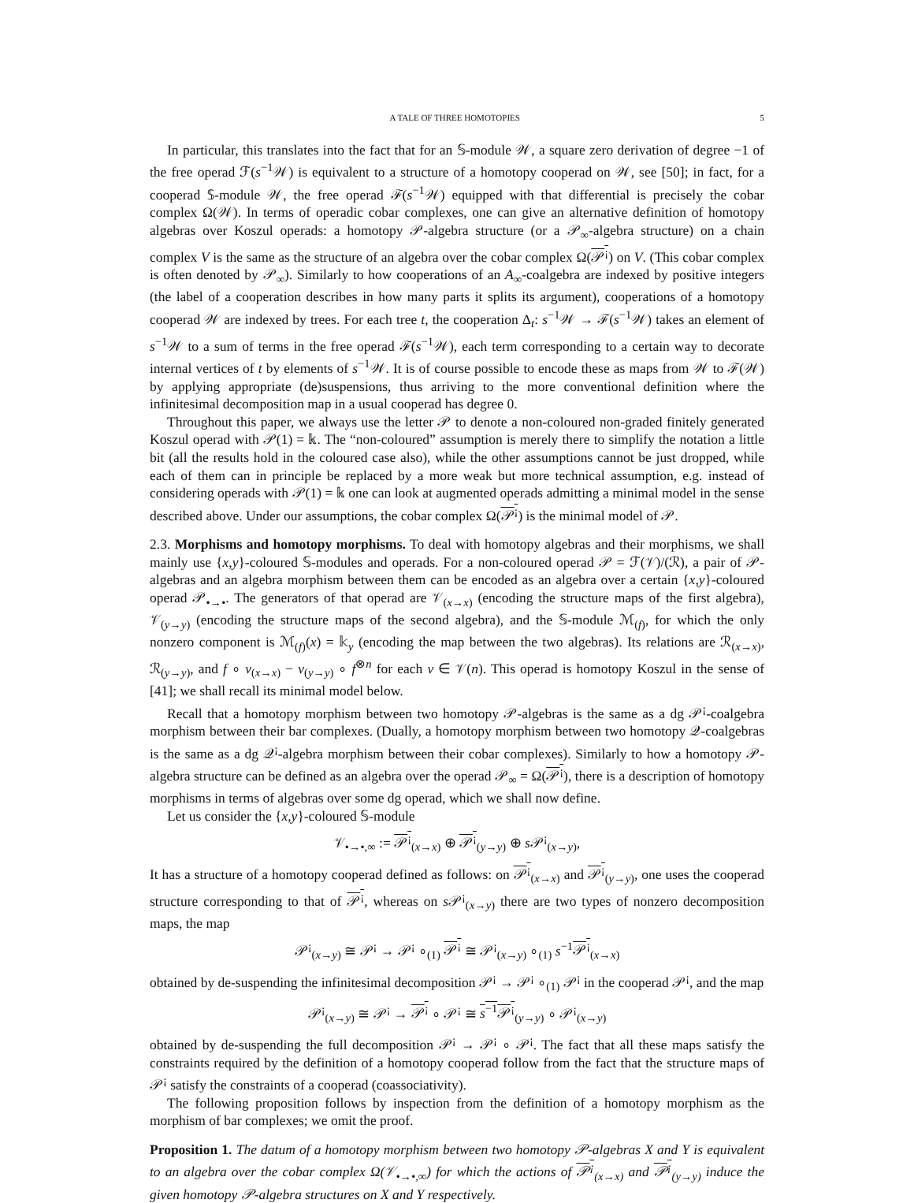A TALE OF THREE HOMOTOPIES 5
In particular, this translates into the fact that for an 𝕊-module 𝒲, a square zero derivation of degree −1 of the free operad ℱ(s<sup>−1</sup>𝒲) is equivalent to a structure of a homotopy cooperad on 𝒲, see [50]; in fact, for a cooperad 𝕊-module 𝒲, the free operad ℱ(s<sup>−1</sup>𝒲) equipped with that differential is precisely the cobar complex Ω(𝒲). In terms of operadic cobar complexes, one can give an alternative definition of homotopy algebras over Koszul operads: a homotopy 𝒫-algebra structure (or a 𝒫<sub>∞</sub>-algebra structure) on a chain complex V is the same as the structure of an algebra over the cobar complex Ω(𝒫<sup>¡</sup>) on V. (This cobar complex is often denoted by 𝒫<sub>∞</sub>). Similarly to how cooperations of an A<sub>∞</sub>-coalgebra are indexed by positive integers (the label of a cooperation describes in how many parts it splits its argument), cooperations of a homotopy cooperad 𝒲 are indexed by trees. For each tree t, the cooperation Δ<sub>t</sub>: s<sup>−1</sup>𝒲 → ℱ(s<sup>−1</sup>𝒲) takes an element of s<sup>−1</sup>𝒲 to a sum of terms in the free operad ℱ(s<sup>−1</sup>𝒲), each term corresponding to a certain way to decorate internal vertices of t by elements of s<sup>−1</sup>𝒲. It is of course possible to encode these as maps from 𝒲 to ℱ(𝒲) by applying appropriate (de)suspensions, thus arriving to the more conventional definition where the infinitesimal decomposition map in a usual cooperad has degree 0.
Throughout this paper, we always use the letter 𝒫 to denote a non-coloured non-graded finitely generated Koszul operad with 𝒫(1) = 𝕜. The “non-coloured” assumption is merely there to simplify the notation a little bit (all the results hold in the coloured case also), while the other assumptions cannot be just dropped, while each of them can in principle be replaced by a more weak but more technical assumption, e.g. instead of considering operads with 𝒫(1) = 𝕜 one can look at augmented operads admitting a minimal model in the sense described above. Under our assumptions, the cobar complex Ω(𝒫<sup>¡</sup>) is the minimal model of 𝒫.
2.3. Morphisms and homotopy morphisms. To deal with homotopy algebras and their morphisms, we shall mainly use {x,y}-coloured 𝕊-modules and operads. For a non-coloured operad 𝒫 = ℱ(𝒱)/(ℛ), a pair of 𝒫-algebras and an algebra morphism between them can be encoded as an algebra over a certain {x,y}-coloured operad 𝒫<sub>•→•</sub>. The generators of that operad are 𝒱<sub>(x→x)</sub> (encoding the structure maps of the first algebra), 𝒱<sub>(y→y)</sub> (encoding the structure maps of the second algebra), and the 𝕊-module ℳ<sub>(f)</sub>, for which the only nonzero component is ℳ<sub>(f)</sub>(x) = 𝕜<sub>y</sub> (encoding the map between the two algebras). Its relations are ℛ<sub>(x→x)</sub>, ℛ<sub>(y→y)</sub>, and f ∘ v<sub>(x→x)</sub> − v<sub>(y→y)</sub> ∘ f<sup>⊗n</sup> for each v ∈ 𝒱(n). This operad is homotopy Koszul in the sense of [41]; we shall recall its minimal model below.
Recall that a homotopy morphism between two homotopy 𝒫-algebras is the same as a dg 𝒫<sup>¡</sup>-coalgebra morphism between their bar complexes. (Dually, a homotopy morphism between two homotopy 𝒬-coalgebras is the same as a dg 𝒬<sup>¡</sup>-algebra morphism between their cobar complexes). Similarly to how a homotopy 𝒫-algebra structure can be defined as an algebra over the operad 𝒫<sub>∞</sub> = Ω(𝒫<sup>¡</sup>), there is a description of homotopy morphisms in terms of algebras over some dg operad, which we shall now define.
Let us consider the {x,y}-coloured 𝕊-module
𝒱<sub>•→•,∞</sub> := 𝒫<sup>¡</sup><sub>(x→x)</sub> ⊕ 𝒫<sup>¡</sup><sub>(y→y)</sub> ⊕ s 𝒫<sup>¡</sup><sub>(x→y)</sub>,
It has a structure of a homotopy cooperad defined as follows: on 𝒫<sup>¡</sup><sub>(x→x)</sub> and 𝒫<sup>¡</sup><sub>(y→y)</sub>, one uses the cooperad structure corresponding to that of 𝒫<sup>¡</sup>, whereas on s 𝒫<sup>¡</sup><sub>(x→y)</sub> there are two types of nonzero decomposition maps, the map
𝒫<sup>¡</sup><sub>(x→y)</sub> ≅ 𝒫<sup>¡</sup> → 𝒫<sup>¡</sup> ∘<sub>(1)</sub> 𝒫<sup>¡</sup> ≅ 𝒫<sup>¡</sup><sub>(x→y)</sub> ∘<sub>(1)</sub> s<sup>−1</sup>𝒫<sup>¡</sup><sub>(x→x)</sub>
obtained by de-suspending the infinitesimal decomposition 𝒫<sup>¡</sup> → 𝒫<sup>¡</sup> ∘<sub>(1)</sub> 𝒫<sup>¡</sup> in the cooperad 𝒫<sup>¡</sup>, and the map
𝒫<sup>¡</sup><sub>(x→y)</sub> ≅ 𝒫<sup>¡</sup> → 𝒫<sup>¡</sup> ∘ 𝒫<sup>¡</sup> ≅ s<sup>−1</sup>𝒫<sup>¡</sup><sub>(y→y)</sub> ∘ 𝒫<sup>¡</sup><sub>(x→y)</sub>
obtained by de-suspending the full decomposition 𝒫<sup>¡</sup> → 𝒫<sup>¡</sup> ∘ 𝒫<sup>¡</sup>. The fact that all these maps satisfy the constraints required by the definition of a homotopy cooperad follow from the fact that the structure maps of 𝒫<sup>¡</sup> satisfy the constraints of a cooperad (coassociativity).
The following proposition follows by inspection from the definition of a homotopy morphism as the morphism of bar complexes; we omit the proof.
Proposition 1. The datum of a homotopy morphism between two homotopy 𝒫-algebras X and Y is equivalent to an algebra over the cobar complex Ω(𝒱<sub>•→•,∞</sub>) for which the actions of 𝒫<sup>¡</sup><sub>(x→x)</sub> and 𝒫<sup>¡</sup><sub>(y→y)</sub> induce the given homotopy 𝒫-algebra structures on X and Y respectively.